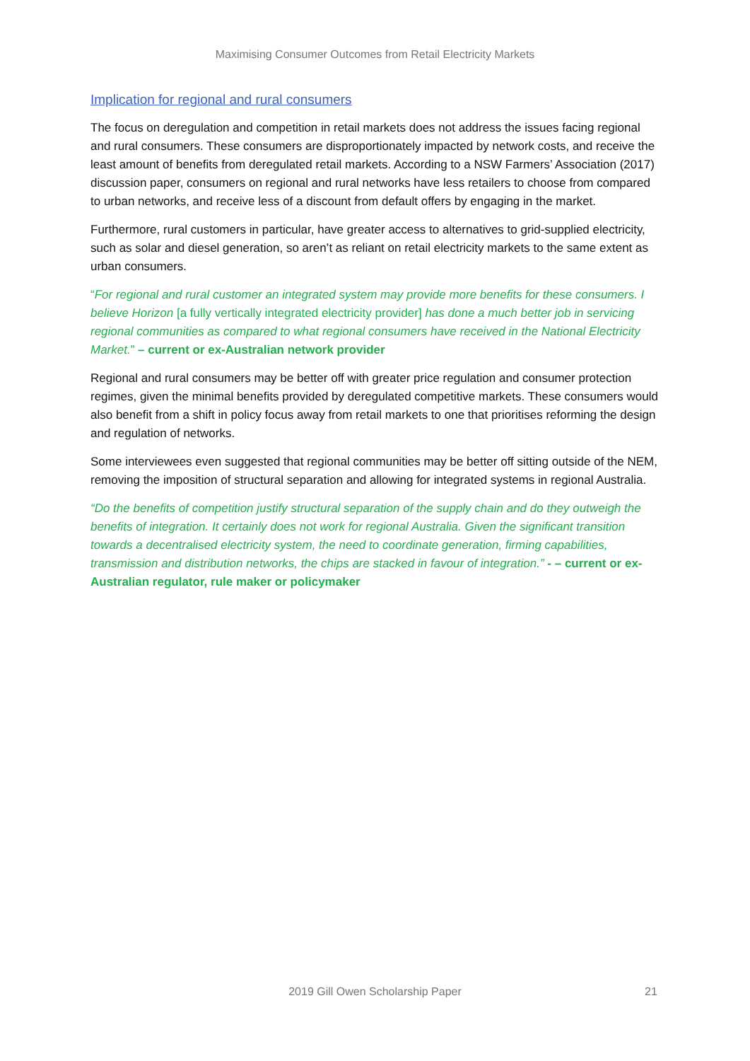Maximising Consumer Outcomes from Retail Electricity Markets
Implication for regional and rural consumers
The focus on deregulation and competition in retail markets does not address the issues facing regional and rural consumers. These consumers are disproportionately impacted by network costs, and receive the least amount of benefits from deregulated retail markets. According to a NSW Farmers’ Association (2017) discussion paper, consumers on regional and rural networks have less retailers to choose from compared to urban networks, and receive less of a discount from default offers by engaging in the market.
Furthermore, rural customers in particular, have greater access to alternatives to grid-supplied electricity, such as solar and diesel generation, so aren’t as reliant on retail electricity markets to the same extent as urban consumers.
“For regional and rural customer an integrated system may provide more benefits for these consumers. I believe Horizon [a fully vertically integrated electricity provider] has done a much better job in servicing regional communities as compared to what regional consumers have received in the National Electricity Market.” – current or ex-Australian network provider
Regional and rural consumers may be better off with greater price regulation and consumer protection regimes, given the minimal benefits provided by deregulated competitive markets. These consumers would also benefit from a shift in policy focus away from retail markets to one that prioritises reforming the design and regulation of networks.
Some interviewees even suggested that regional communities may be better off sitting outside of the NEM, removing the imposition of structural separation and allowing for integrated systems in regional Australia.
“Do the benefits of competition justify structural separation of the supply chain and do they outweigh the benefits of integration. It certainly does not work for regional Australia. Given the significant transition towards a decentralised electricity system, the need to coordinate generation, firming capabilities, transmission and distribution networks, the chips are stacked in favour of integration.” - – current or ex-Australian regulator, rule maker or policymaker
2019 Gill Owen Scholarship Paper 21